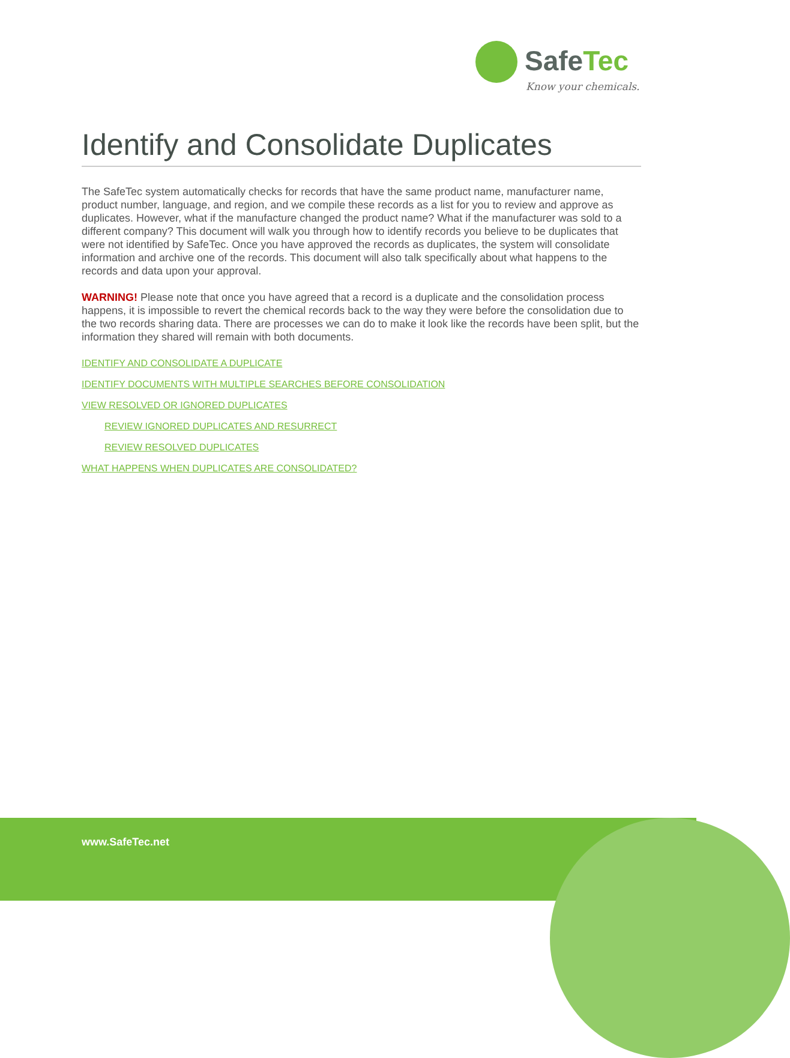SafeTec
Know your chemicals.
Identify and Consolidate Duplicates
The SafeTec system automatically checks for records that have the same product name, manufacturer name, product number, language, and region, and we compile these records as a list for you to review and approve as duplicates. However, what if the manufacture changed the product name? What if the manufacturer was sold to a different company? This document will walk you through how to identify records you believe to be duplicates that were not identified by SafeTec. Once you have approved the records as duplicates, the system will consolidate information and archive one of the records. This document will also talk specifically about what happens to the records and data upon your approval.
WARNING! Please note that once you have agreed that a record is a duplicate and the consolidation process happens, it is impossible to revert the chemical records back to the way they were before the consolidation due to the two records sharing data. There are processes we can do to make it look like the records have been split, but the information they shared will remain with both documents.
IDENTIFY AND CONSOLIDATE A DUPLICATE
IDENTIFY DOCUMENTS WITH MULTIPLE SEARCHES BEFORE CONSOLIDATION
VIEW RESOLVED OR IGNORED DUPLICATES
REVIEW IGNORED DUPLICATES AND RESURRECT
REVIEW RESOLVED DUPLICATES
WHAT HAPPENS WHEN DUPLICATES ARE CONSOLIDATED?
www.SafeTec.net